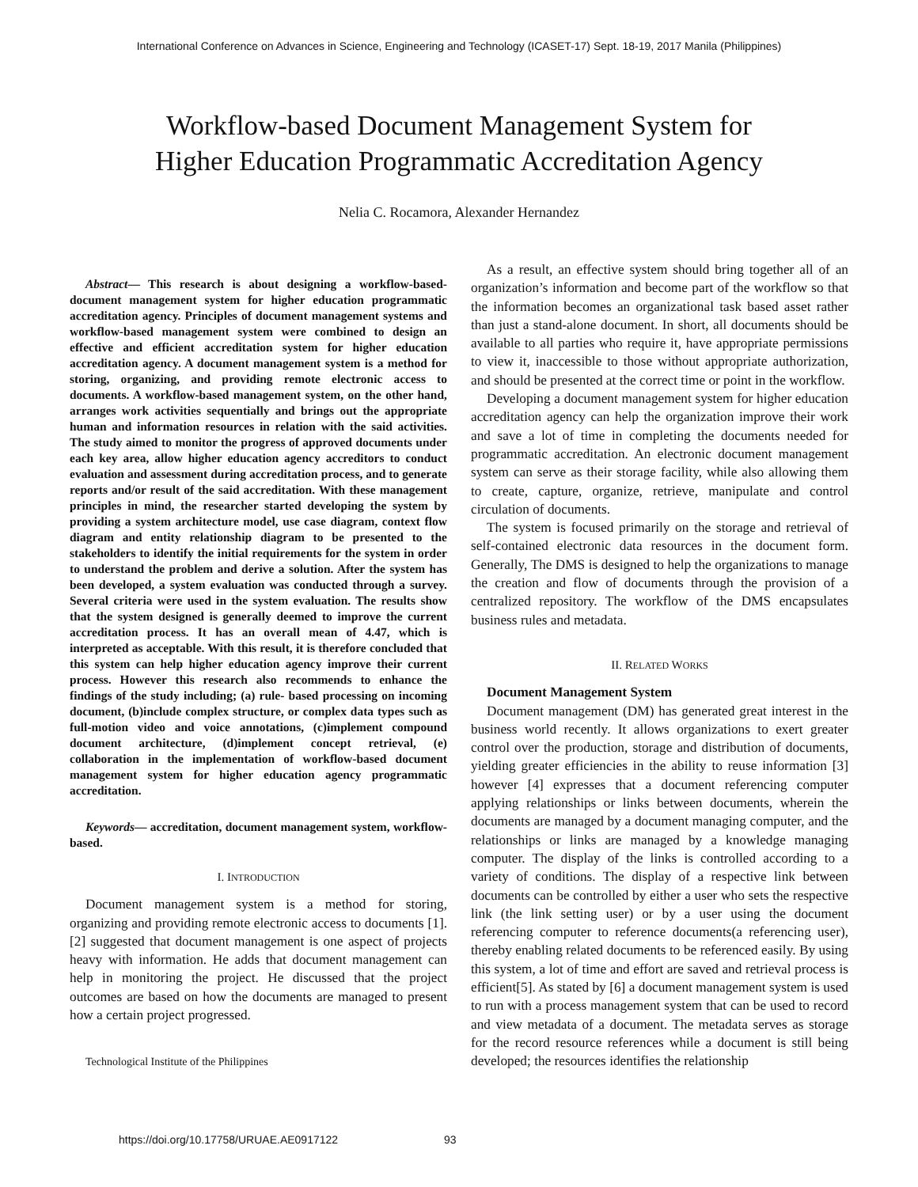International Conference on Advances in Science, Engineering and Technology (ICASET-17) Sept. 18-19, 2017 Manila (Philippines)
Workflow-based Document Management System for
Higher Education Programmatic Accreditation Agency
Nelia C. Rocamora, Alexander Hernandez
Abstract— This research is about designing a workflow-based-document management system for higher education programmatic accreditation agency. Principles of document management systems and workflow-based management system were combined to design an effective and efficient accreditation system for higher education accreditation agency. A document management system is a method for storing, organizing, and providing remote electronic access to documents. A workflow-based management system, on the other hand, arranges work activities sequentially and brings out the appropriate human and information resources in relation with the said activities. The study aimed to monitor the progress of approved documents under each key area, allow higher education agency accreditors to conduct evaluation and assessment during accreditation process, and to generate reports and/or result of the said accreditation. With these management principles in mind, the researcher started developing the system by providing a system architecture model, use case diagram, context flow diagram and entity relationship diagram to be presented to the stakeholders to identify the initial requirements for the system in order to understand the problem and derive a solution. After the system has been developed, a system evaluation was conducted through a survey. Several criteria were used in the system evaluation. The results show that the system designed is generally deemed to improve the current accreditation process. It has an overall mean of 4.47, which is interpreted as acceptable. With this result, it is therefore concluded that this system can help higher education agency improve their current process. However this research also recommends to enhance the findings of the study including; (a) rule- based processing on incoming document, (b)include complex structure, or complex data types such as full-motion video and voice annotations, (c)implement compound document architecture, (d)implement concept retrieval, (e) collaboration in the implementation of workflow-based document management system for higher education agency programmatic accreditation.
Keywords— accreditation, document management system, workflow-based.
I. INTRODUCTION
Document management system is a method for storing, organizing and providing remote electronic access to documents [1]. [2] suggested that document management is one aspect of projects heavy with information. He adds that document management can help in monitoring the project. He discussed that the project outcomes are based on how the documents are managed to present how a certain project progressed.
Technological Institute of the Philippines
As a result, an effective system should bring together all of an organization’s information and become part of the workflow so that the information becomes an organizational task based asset rather than just a stand-alone document. In short, all documents should be available to all parties who require it, have appropriate permissions to view it, inaccessible to those without appropriate authorization, and should be presented at the correct time or point in the workflow.
Developing a document management system for higher education accreditation agency can help the organization improve their work and save a lot of time in completing the documents needed for programmatic accreditation. An electronic document management system can serve as their storage facility, while also allowing them to create, capture, organize, retrieve, manipulate and control circulation of documents.
The system is focused primarily on the storage and retrieval of self-contained electronic data resources in the document form. Generally, The DMS is designed to help the organizations to manage the creation and flow of documents through the provision of a centralized repository. The workflow of the DMS encapsulates business rules and metadata.
II. RELATED WORKS
Document Management System
Document management (DM) has generated great interest in the business world recently. It allows organizations to exert greater control over the production, storage and distribution of documents, yielding greater efficiencies in the ability to reuse information [3] however [4] expresses that a document referencing computer applying relationships or links between documents, wherein the documents are managed by a document managing computer, and the relationships or links are managed by a knowledge managing computer. The display of the links is controlled according to a variety of conditions. The display of a respective link between documents can be controlled by either a user who sets the respective link (the link setting user) or by a user using the document referencing computer to reference documents(a referencing user), thereby enabling related documents to be referenced easily. By using this system, a lot of time and effort are saved and retrieval process is efficient[5]. As stated by [6] a document management system is used to run with a process management system that can be used to record and view metadata of a document. The metadata serves as storage for the record resource references while a document is still being developed; the resources identifies the relationship
https://doi.org/10.17758/URUAE.AE0917122 93